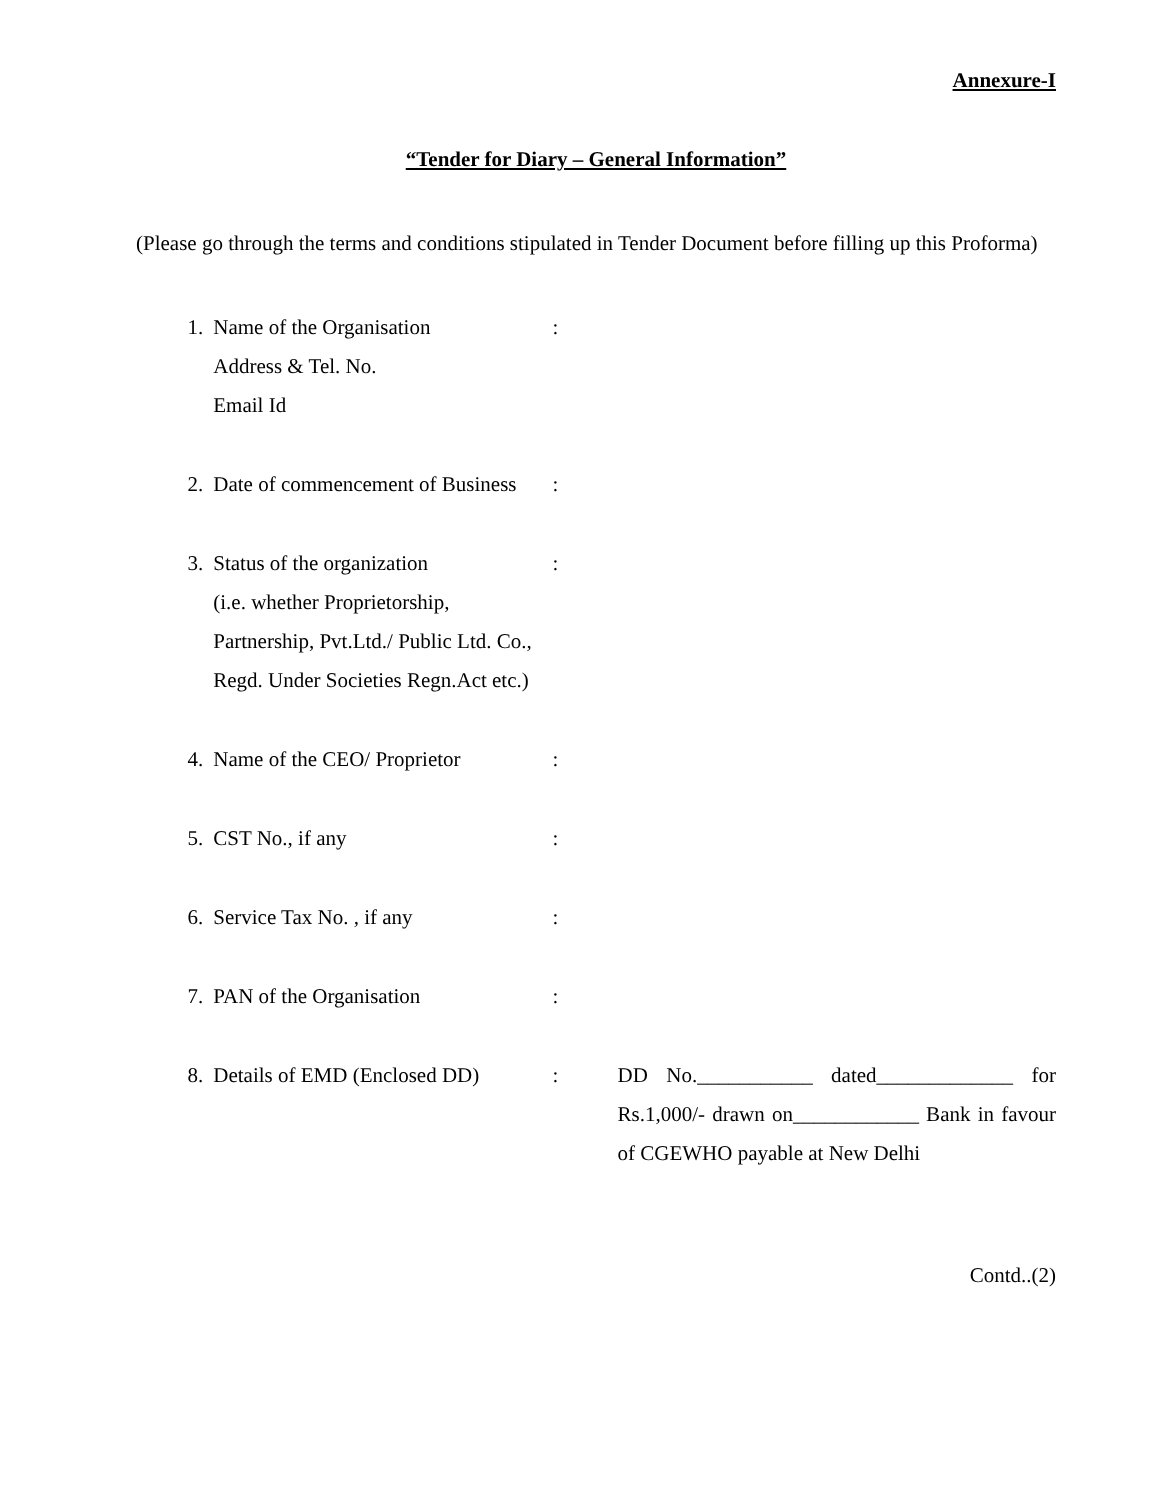Annexure-I
“Tender for Diary – General Information”
(Please go through the terms and conditions stipulated in Tender Document before filling up this Proforma)
| 1. | Name of the Organisation Address & Tel. No. Email Id | : | |
| 2. | Date of commencement of Business | : | |
| 3. | Status of the organization (i.e. whether Proprietorship, Partnership, Pvt.Ltd./ Public Ltd. Co., Regd. Under Societies Regn.Act etc.) | : | |
| 4. | Name of the CEO/ Proprietor | : | |
| 5. | CST No., if any | : | |
| 6. | Service Tax No. , if any | : | |
| 7. | PAN of the Organisation | : | |
| 8. | Details of EMD (Enclosed DD) | : | DD No.___________ dated_____________ for Rs.1,000/- drawn on____________ Bank in favour of CGEWHO payable at New Delhi |
Contd..(2)